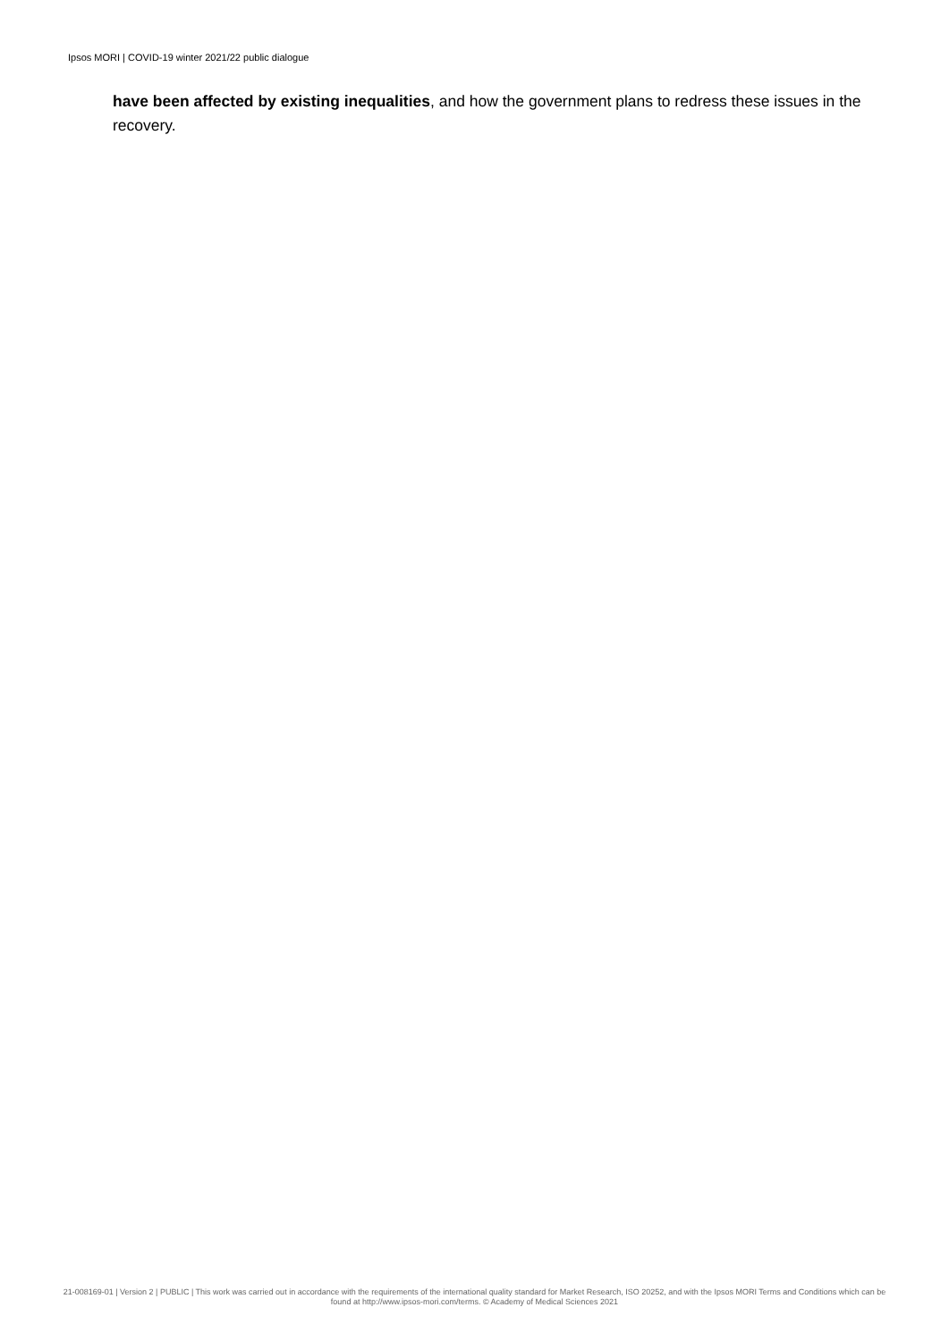Ipsos MORI | COVID-19 winter 2021/22 public dialogue
have been affected by existing inequalities, and how the government plans to redress these issues in the recovery.
21-008169-01 | Version 2 | PUBLIC | This work was carried out in accordance with the requirements of the international quality standard for Market Research, ISO 20252, and with the Ipsos MORI Terms and Conditions which can be found at http://www.ipsos-mori.com/terms. © Academy of Medical Sciences 2021